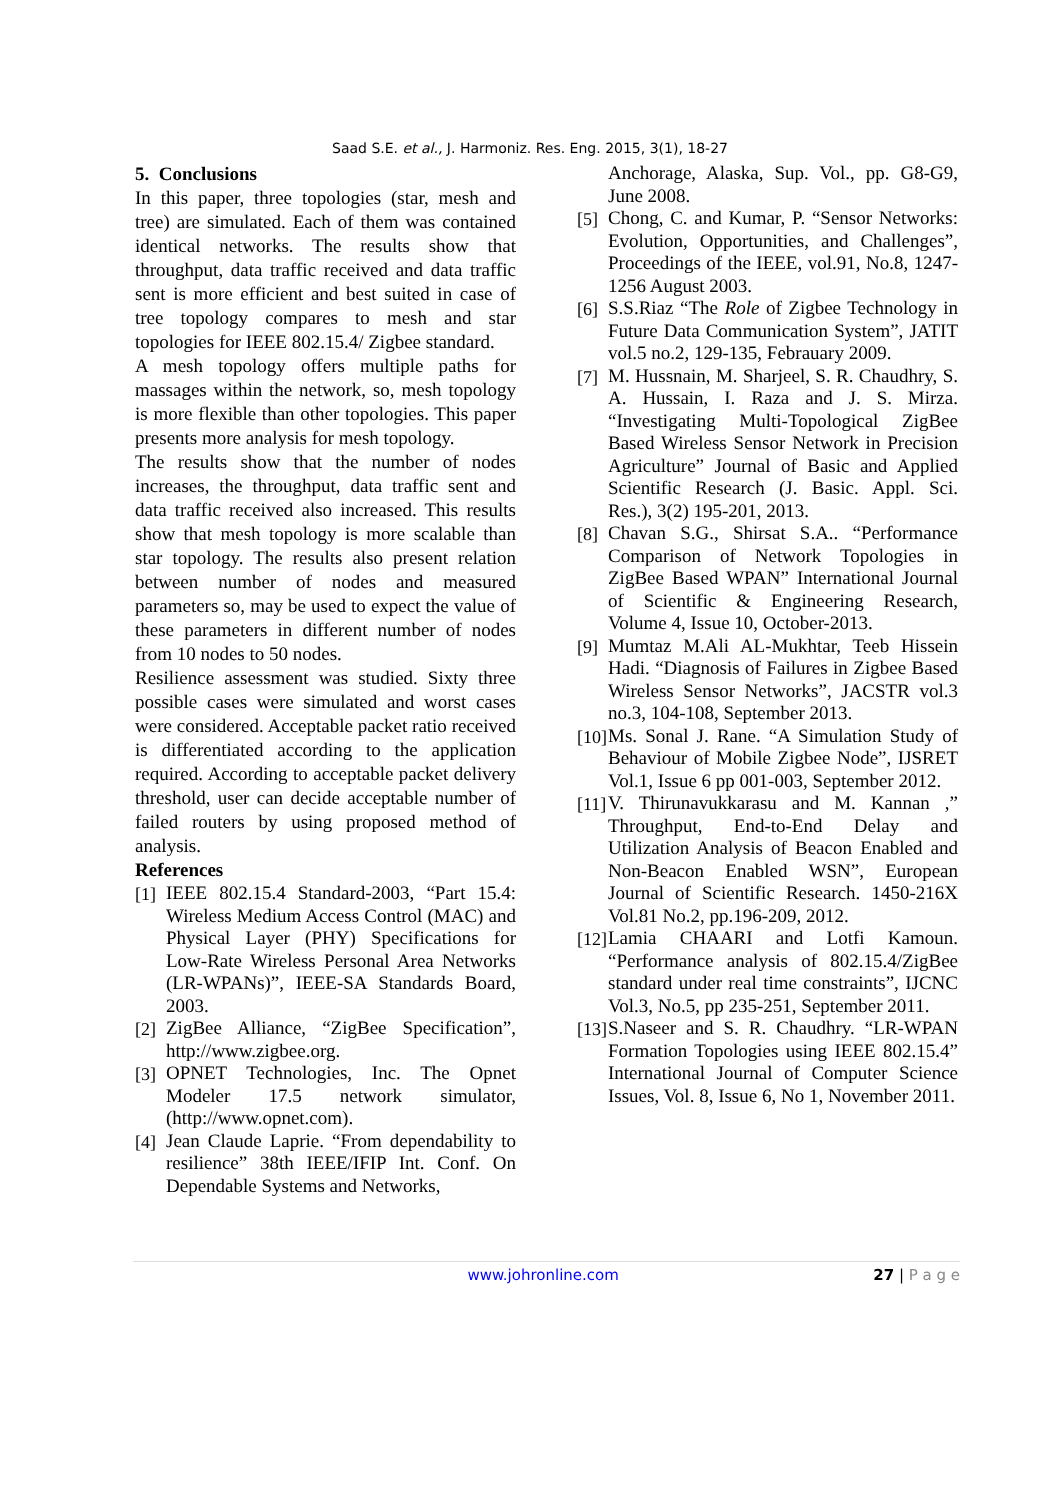Saad S.E. et al., J. Harmoniz. Res. Eng. 2015, 3(1), 18-27
5. Conclusions
In this paper, three topologies (star, mesh and tree) are simulated. Each of them was contained identical networks. The results show that throughput, data traffic received and data traffic sent is more efficient and best suited in case of tree topology compares to mesh and star topologies for IEEE 802.15.4/ Zigbee standard.
A mesh topology offers multiple paths for massages within the network, so, mesh topology is more flexible than other topologies. This paper presents more analysis for mesh topology.
The results show that the number of nodes increases, the throughput, data traffic sent and data traffic received also increased. This results show that mesh topology is more scalable than star topology. The results also present relation between number of nodes and measured parameters so, may be used to expect the value of these parameters in different number of nodes from 10 nodes to 50 nodes.
Resilience assessment was studied. Sixty three possible cases were simulated and worst cases were considered. Acceptable packet ratio received is differentiated according to the application required. According to acceptable packet delivery threshold, user can decide acceptable number of failed routers by using proposed method of analysis.
References
[1] IEEE 802.15.4 Standard-2003, “Part 15.4: Wireless Medium Access Control (MAC) and Physical Layer (PHY) Specifications for Low-Rate Wireless Personal Area Networks (LR-WPANs)”, IEEE-SA Standards Board, 2003.
[2] ZigBee Alliance, “ZigBee Specification”, http://www.zigbee.org.
[3] OPNET Technologies, Inc. The Opnet Modeler 17.5 network simulator, (http://www.opnet.com).
[4] Jean Claude Laprie. “From dependability to resilience” 38th IEEE/IFIP Int. Conf. On Dependable Systems and Networks,
Anchorage, Alaska, Sup. Vol., pp. G8-G9, June 2008.
[5] Chong, C. and Kumar, P. “Sensor Networks: Evolution, Opportunities, and Challenges”, Proceedings of the IEEE, vol.91, No.8, 1247-1256 August 2003.
[6] S.S.Riaz “The Role of Zigbee Technology in Future Data Communication System”, JATIT vol.5 no.2, 129-135, Febrauary 2009.
[7] M. Hussnain, M. Sharjeel, S. R. Chaudhry, S. A. Hussain, I. Raza and J. S. Mirza. “Investigating Multi-Topological ZigBee Based Wireless Sensor Network in Precision Agriculture” Journal of Basic and Applied Scientific Research (J. Basic. Appl. Sci. Res.), 3(2) 195-201, 2013.
[8] Chavan S.G., Shirsat S.A.. “Performance Comparison of Network Topologies in ZigBee Based WPAN” International Journal of Scientific & Engineering Research, Volume 4, Issue 10, October-2013.
[9] Mumtaz M.Ali AL-Mukhtar, Teeb Hissein Hadi. “Diagnosis of Failures in Zigbee Based Wireless Sensor Networks”, JACSTR vol.3 no.3, 104-108, September 2013.
[10] Ms. Sonal J. Rane. “A Simulation Study of Behaviour of Mobile Zigbee Node”, IJSRET Vol.1, Issue 6 pp 001-003, September 2012.
[11] V. Thirunavukkarasu and M. Kannan ,” Throughput, End-to-End Delay and Utilization Analysis of Beacon Enabled and Non-Beacon Enabled WSN”, European Journal of Scientific Research. 1450-216X Vol.81 No.2, pp.196-209, 2012.
[12] Lamia CHAARI and Lotfi Kamoun. “Performance analysis of 802.15.4/ZigBee standard under real time constraints”, IJCNC Vol.3, No.5, pp 235-251, September 2011.
[13] S.Naseer and S. R. Chaudhry. “LR-WPAN Formation Topologies using IEEE 802.15.4” International Journal of Computer Science Issues, Vol. 8, Issue 6, No 1, November 2011.
www.johronline.com 27 | P a g e